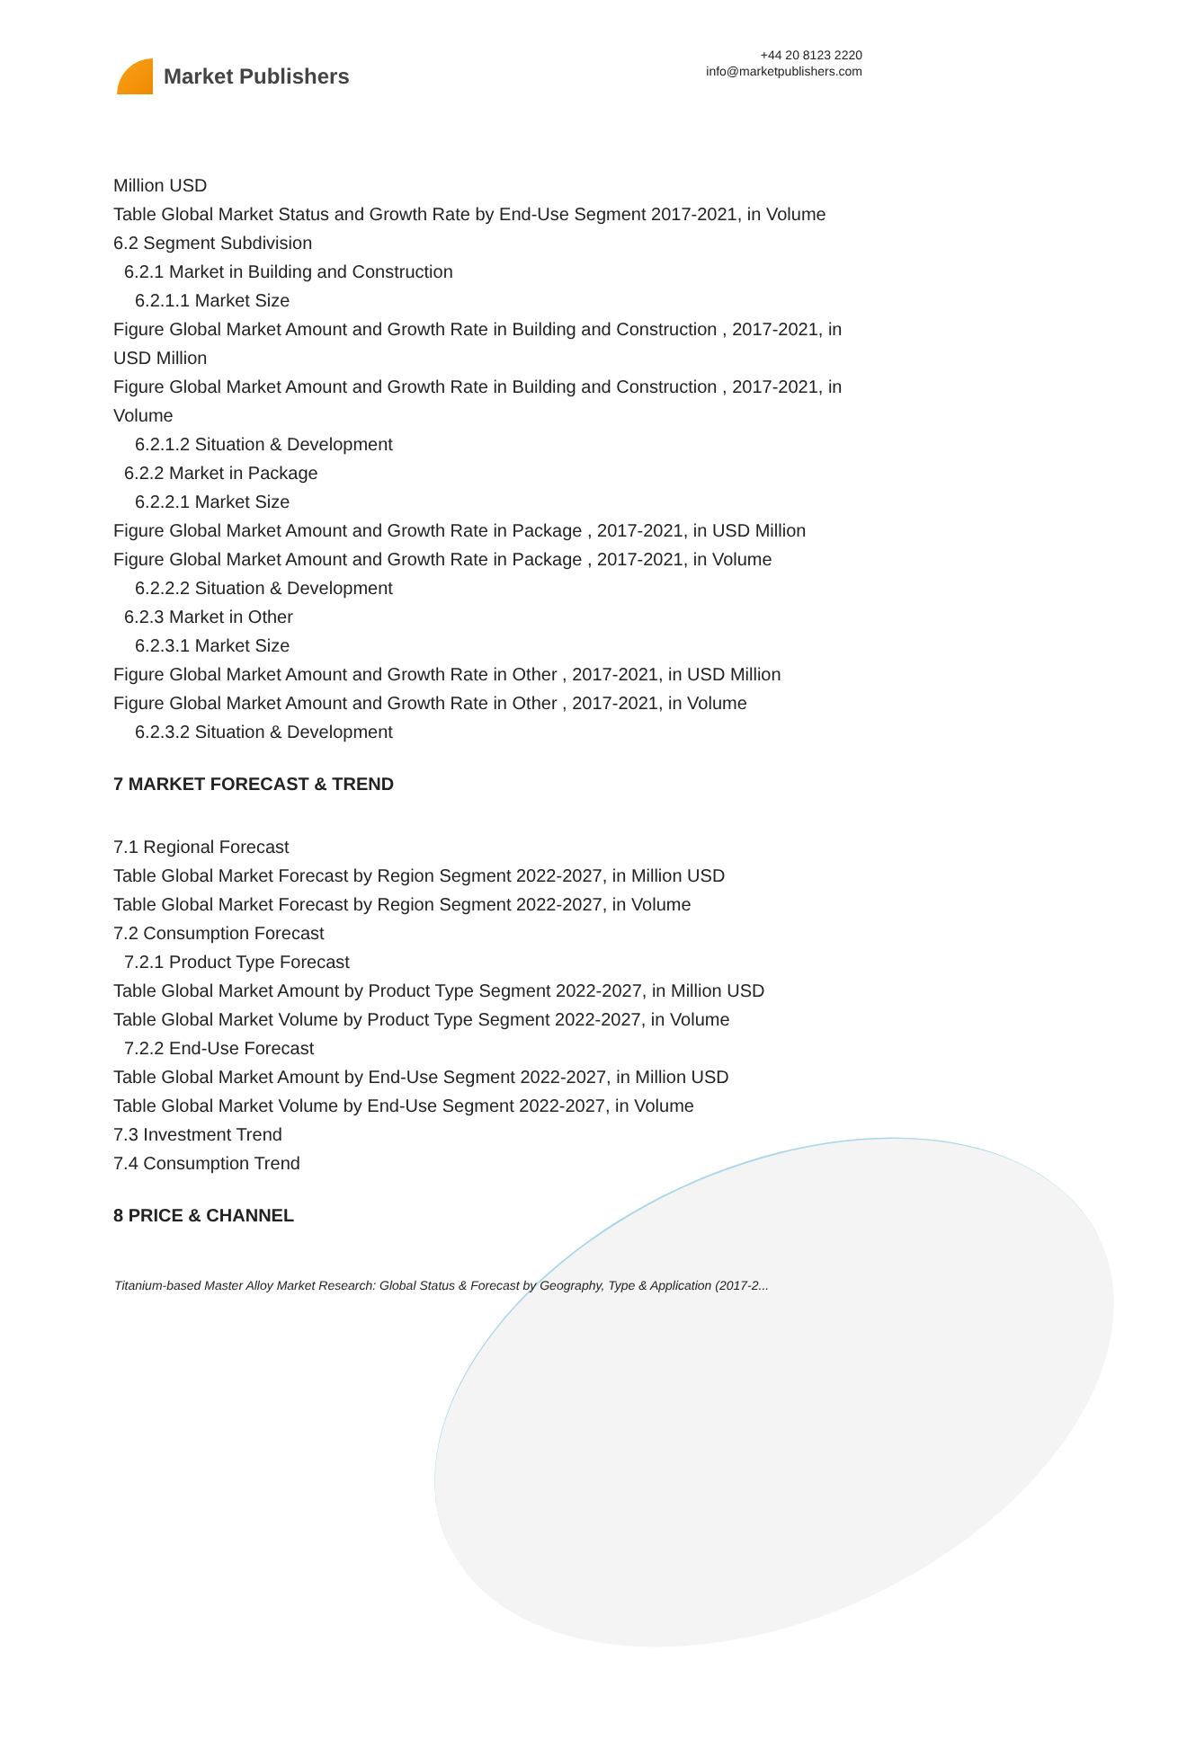Market Publishers
+44 20 8123 2220
info@marketpublishers.com
Million USD
Table Global Market Status and Growth Rate by End-Use Segment 2017-2021, in Volume
6.2 Segment Subdivision
6.2.1 Market in Building and Construction
6.2.1.1 Market Size
Figure Global Market Amount and Growth Rate in Building and Construction , 2017-2021, in USD Million
Figure Global Market Amount and Growth Rate in Building and Construction , 2017-2021, in Volume
6.2.1.2 Situation & Development
6.2.2 Market in Package
6.2.2.1 Market Size
Figure Global Market Amount and Growth Rate in Package , 2017-2021, in USD Million
Figure Global Market Amount and Growth Rate in Package , 2017-2021, in Volume
6.2.2.2 Situation & Development
6.2.3 Market in Other
6.2.3.1 Market Size
Figure Global Market Amount and Growth Rate in Other , 2017-2021, in USD Million
Figure Global Market Amount and Growth Rate in Other , 2017-2021, in Volume
6.2.3.2 Situation & Development
7 MARKET FORECAST & TREND
7.1 Regional Forecast
Table Global Market Forecast by Region Segment 2022-2027, in Million USD
Table Global Market Forecast by Region Segment 2022-2027, in Volume
7.2 Consumption Forecast
7.2.1 Product Type Forecast
Table Global Market Amount by Product Type Segment 2022-2027, in Million USD
Table Global Market Volume by Product Type Segment 2022-2027, in Volume
7.2.2 End-Use Forecast
Table Global Market Amount by End-Use Segment 2022-2027, in Million USD
Table Global Market Volume by End-Use Segment 2022-2027, in Volume
7.3 Investment Trend
7.4 Consumption Trend
8 PRICE & CHANNEL
Titanium-based Master Alloy Market Research: Global Status & Forecast by Geography, Type & Application (2017-2...